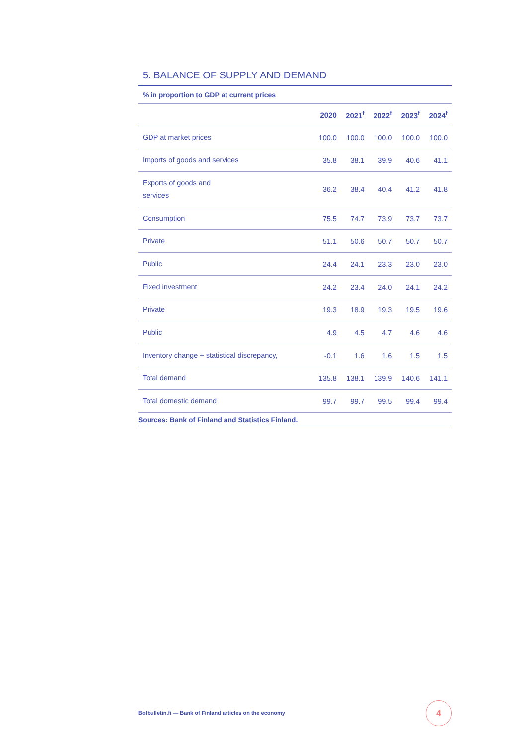5. BALANCE OF SUPPLY AND DEMAND
% in proportion to GDP at current prices
| | 2020 | 2021<sup>f</sup> | 2022<sup>f</sup> | 2023<sup>f</sup> | 2024<sup>f</sup> |
| --- | --- | --- | --- | --- | --- |
| GDP at market prices | 100.0 | 100.0 | 100.0 | 100.0 | 100.0 |
| Imports of goods and services | 35.8 | 38.1 | 39.9 | 40.6 | 41.1 |
| Exports of goods and services | 36.2 | 38.4 | 40.4 | 41.2 | 41.8 |
| Consumption | 75.5 | 74.7 | 73.9 | 73.7 | 73.7 |
| Private | 51.1 | 50.6 | 50.7 | 50.7 | 50.7 |
| Public | 24.4 | 24.1 | 23.3 | 23.0 | 23.0 |
| Fixed investment | 24.2 | 23.4 | 24.0 | 24.1 | 24.2 |
| Private | 19.3 | 18.9 | 19.3 | 19.5 | 19.6 |
| Public | 4.9 | 4.5 | 4.7 | 4.6 | 4.6 |
| Inventory change + statistical discrepancy, | -0.1 | 1.6 | 1.6 | 1.5 | 1.5 |
| Total demand | 135.8 | 138.1 | 139.9 | 140.6 | 141.1 |
| Total domestic demand | 99.7 | 99.7 | 99.5 | 99.4 | 99.4 |
Sources: Bank of Finland and Statistics Finland.
Bofbulletin.fi — Bank of Finland articles on the economy
4